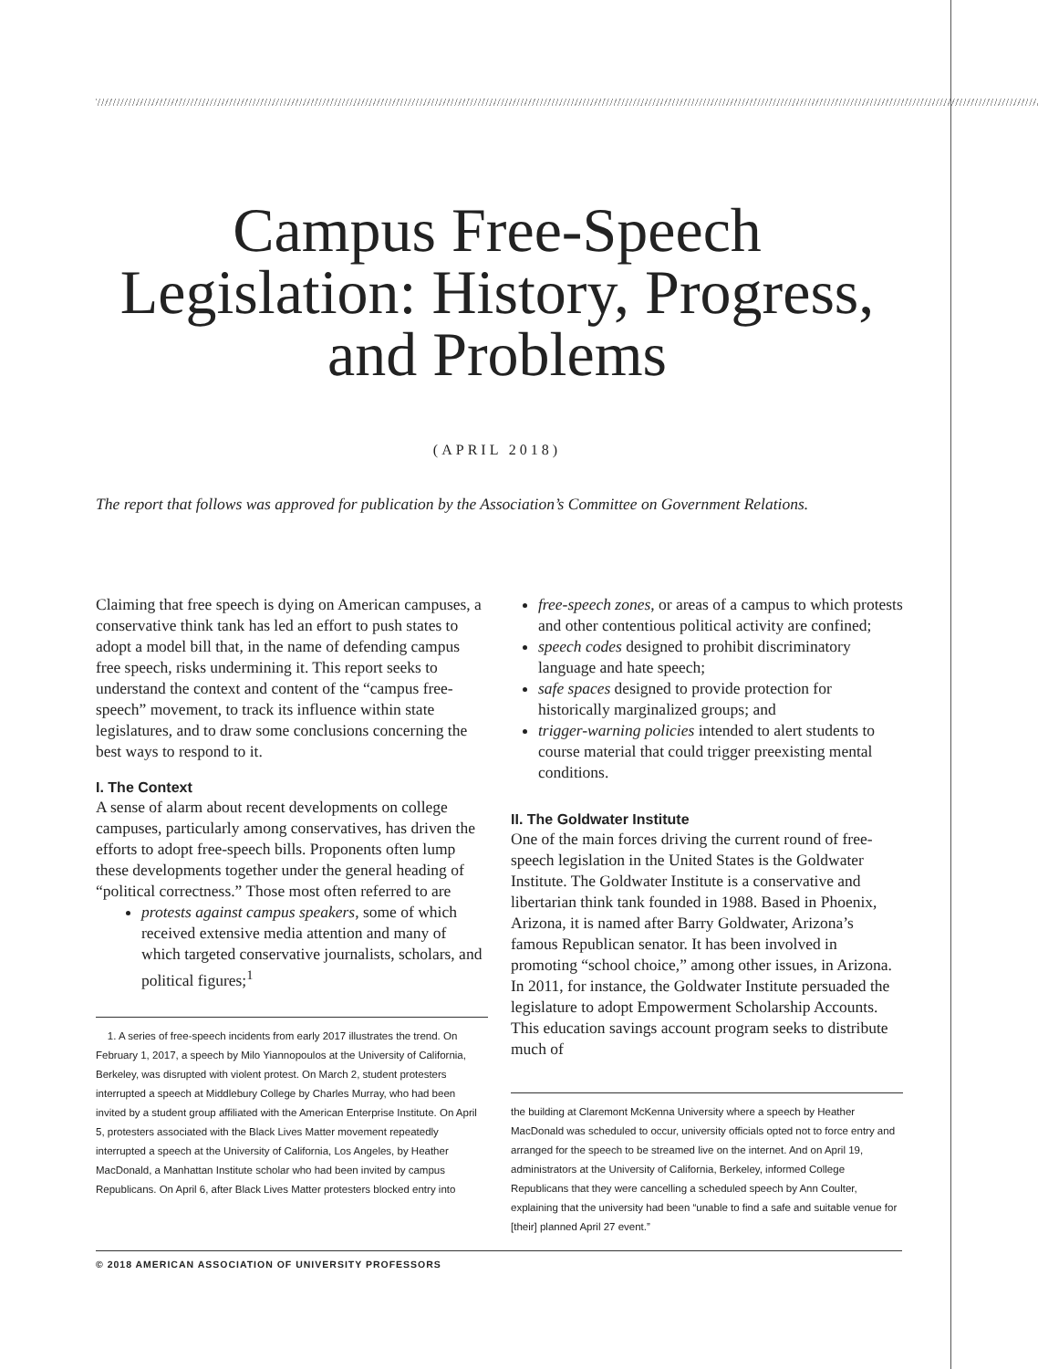Campus Free-Speech
Legislation: History, Progress,
and Problems
(APRIL 2018)
The report that follows was approved for publication by the Association’s Committee on Government Relations.
Claiming that free speech is dying on American campuses, a conservative think tank has led an effort to push states to adopt a model bill that, in the name of defending campus free speech, risks undermining it. This report seeks to understand the context and content of the “campus free-speech” movement, to track its influence within state legislatures, and to draw some conclusions concerning the best ways to respond to it.
I. The Context
A sense of alarm about recent developments on college campuses, particularly among conservatives, has driven the efforts to adopt free-speech bills. Proponents often lump these developments together under the general heading of “political correctness.” Those most often referred to are
protests against campus speakers, some of which received extensive media attention and many of which targeted conservative journalists, scholars, and political figures;<sup>1</sup>
1. A series of free-speech incidents from early 2017 illustrates the trend. On February 1, 2017, a speech by Milo Yiannopoulos at the University of California, Berkeley, was disrupted with violent protest. On March 2, student protesters interrupted a speech at Middlebury College by Charles Murray, who had been invited by a student group affiliated with the American Enterprise Institute. On April 5, protesters associated with the Black Lives Matter movement repeatedly interrupted a speech at the University of California, Los Angeles, by Heather MacDonald, a Manhattan Institute scholar who had been invited by campus Republicans. On April 6, after Black Lives Matter protesters blocked entry into
free-speech zones, or areas of a campus to which protests and other contentious political activity are confined;
speech codes designed to prohibit discriminatory language and hate speech;
safe spaces designed to provide protection for historically marginalized groups; and
trigger-warning policies intended to alert students to course material that could trigger preexisting mental conditions.
II. The Goldwater Institute
One of the main forces driving the current round of free-speech legislation in the United States is the Goldwater Institute. The Goldwater Institute is a conservative and libertarian think tank founded in 1988. Based in Phoenix, Arizona, it is named after Barry Goldwater, Arizona’s famous Republican senator. It has been involved in promoting “school choice,” among other issues, in Arizona. In 2011, for instance, the Goldwater Institute persuaded the legislature to adopt Empowerment Scholarship Accounts. This education savings account program seeks to distribute much of
the building at Claremont McKenna University where a speech by Heather MacDonald was scheduled to occur, university officials opted not to force entry and arranged for the speech to be streamed live on the internet. And on April 19, administrators at the University of California, Berkeley, informed College Republicans that they were cancelling a scheduled speech by Ann Coulter, explaining that the university had been “unable to find a safe and suitable venue for [their] planned April 27 event.”
© 2018 AMERICAN ASSOCIATION OF UNIVERSITY PROFESSORS